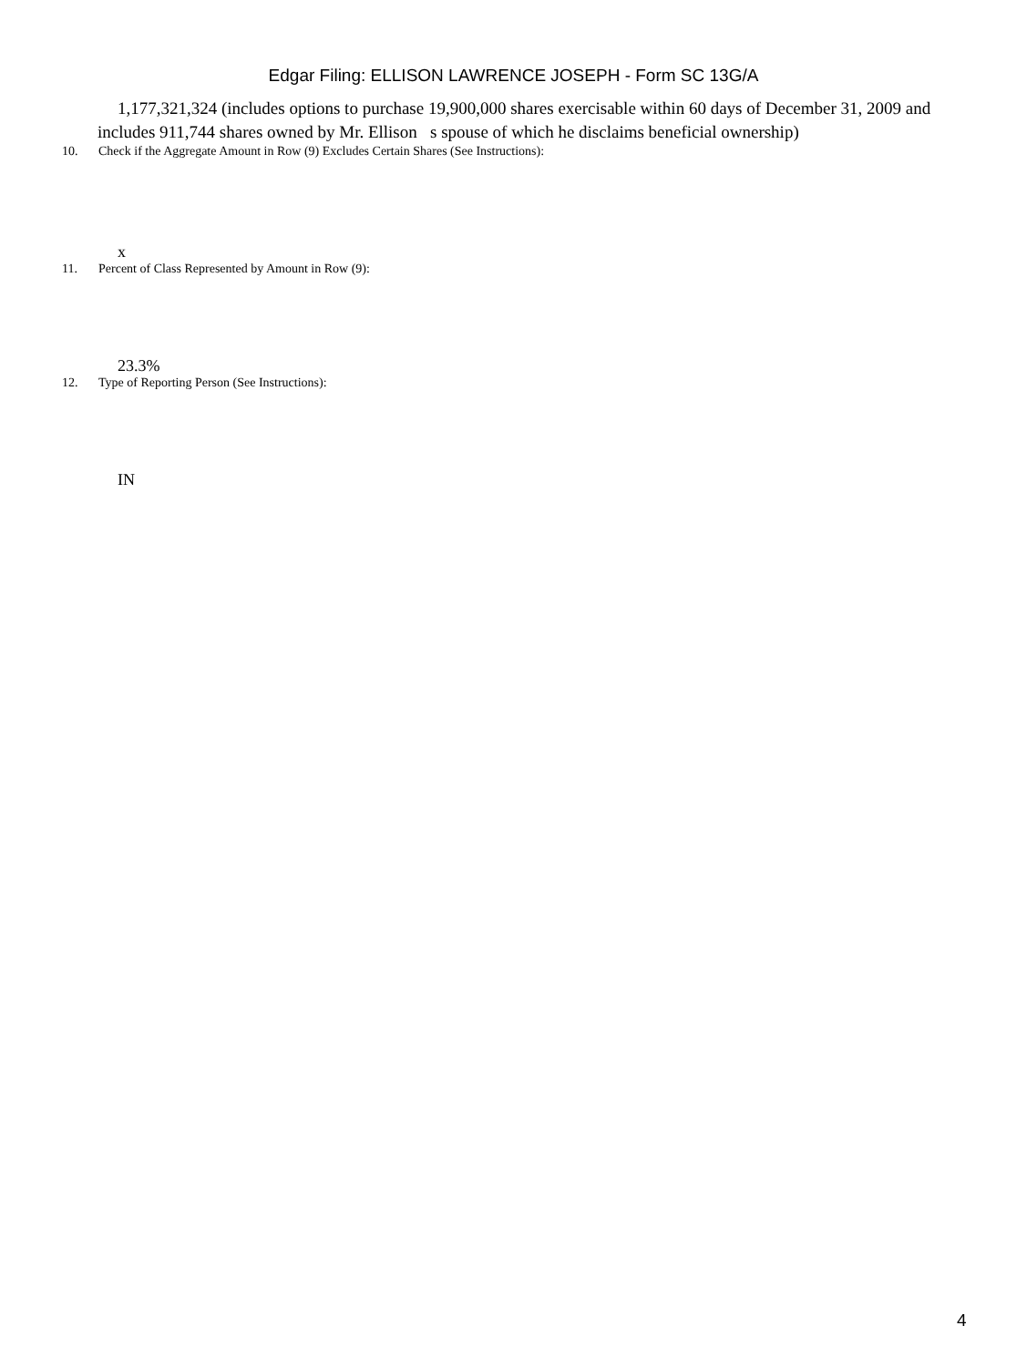Edgar Filing: ELLISON LAWRENCE JOSEPH - Form SC 13G/A
1,177,321,324 (includes options to purchase 19,900,000 shares exercisable within 60 days of December 31, 2009 and includes 911,744 shares owned by Mr. Ellison s spouse of which he disclaims beneficial ownership)
10. Check if the Aggregate Amount in Row (9) Excludes Certain Shares (See Instructions):
x
11. Percent of Class Represented by Amount in Row (9):
23.3%
12. Type of Reporting Person (See Instructions):
IN
4